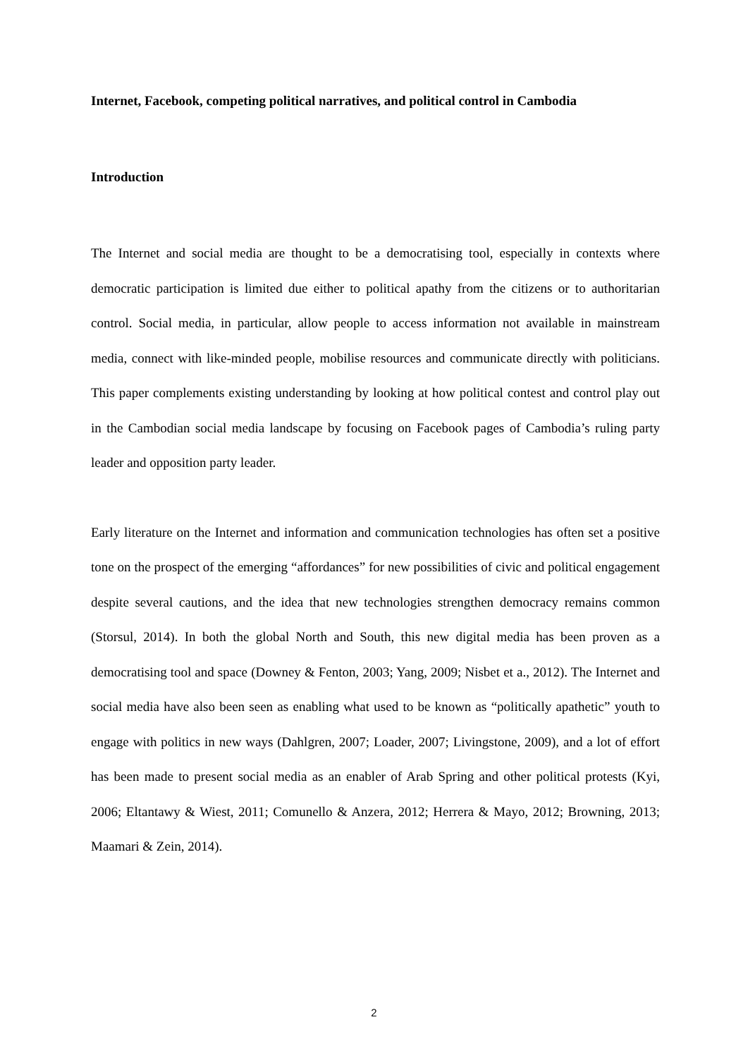Internet, Facebook, competing political narratives, and political control in Cambodia
Introduction
The Internet and social media are thought to be a democratising tool, especially in contexts where democratic participation is limited due either to political apathy from the citizens or to authoritarian control. Social media, in particular, allow people to access information not available in mainstream media, connect with like-minded people, mobilise resources and communicate directly with politicians. This paper complements existing understanding by looking at how political contest and control play out in the Cambodian social media landscape by focusing on Facebook pages of Cambodia’s ruling party leader and opposition party leader.
Early literature on the Internet and information and communication technologies has often set a positive tone on the prospect of the emerging “affordances” for new possibilities of civic and political engagement despite several cautions, and the idea that new technologies strengthen democracy remains common (Storsul, 2014). In both the global North and South, this new digital media has been proven as a democratising tool and space (Downey & Fenton, 2003; Yang, 2009; Nisbet et a., 2012). The Internet and social media have also been seen as enabling what used to be known as “politically apathetic” youth to engage with politics in new ways (Dahlgren, 2007; Loader, 2007; Livingstone, 2009), and a lot of effort has been made to present social media as an enabler of Arab Spring and other political protests (Kyi, 2006; Eltantawy & Wiest, 2011; Comunello & Anzera, 2012; Herrera & Mayo, 2012; Browning, 2013; Maamari & Zein, 2014).
2